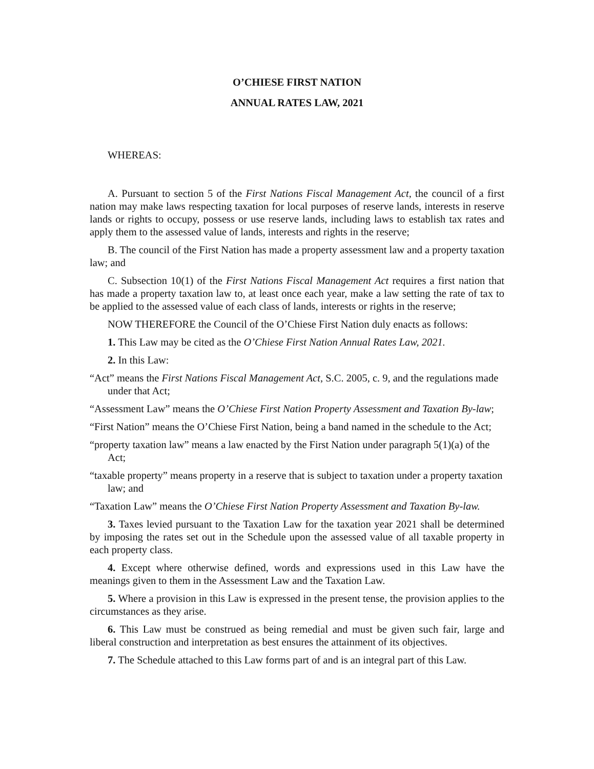O’CHIESE FIRST NATION
ANNUAL RATES LAW, 2021
WHEREAS:
A. Pursuant to section 5 of the First Nations Fiscal Management Act, the council of a first nation may make laws respecting taxation for local purposes of reserve lands, interests in reserve lands or rights to occupy, possess or use reserve lands, including laws to establish tax rates and apply them to the assessed value of lands, interests and rights in the reserve;
B. The council of the First Nation has made a property assessment law and a property taxation law; and
C. Subsection 10(1) of the First Nations Fiscal Management Act requires a first nation that has made a property taxation law to, at least once each year, make a law setting the rate of tax to be applied to the assessed value of each class of lands, interests or rights in the reserve;
NOW THEREFORE the Council of the O’Chiese First Nation duly enacts as follows:
1. This Law may be cited as the O’Chiese First Nation Annual Rates Law, 2021.
2. In this Law:
“Act” means the First Nations Fiscal Management Act, S.C. 2005, c. 9, and the regulations made under that Act;
“Assessment Law” means the O’Chiese First Nation Property Assessment and Taxation By-law;
“First Nation” means the O’Chiese First Nation, being a band named in the schedule to the Act;
“property taxation law” means a law enacted by the First Nation under paragraph 5(1)(a) of the Act;
“taxable property” means property in a reserve that is subject to taxation under a property taxation law; and
“Taxation Law” means the O’Chiese First Nation Property Assessment and Taxation By-law.
3. Taxes levied pursuant to the Taxation Law for the taxation year 2021 shall be determined by imposing the rates set out in the Schedule upon the assessed value of all taxable property in each property class.
4. Except where otherwise defined, words and expressions used in this Law have the meanings given to them in the Assessment Law and the Taxation Law.
5. Where a provision in this Law is expressed in the present tense, the provision applies to the circumstances as they arise.
6. This Law must be construed as being remedial and must be given such fair, large and liberal construction and interpretation as best ensures the attainment of its objectives.
7. The Schedule attached to this Law forms part of and is an integral part of this Law.